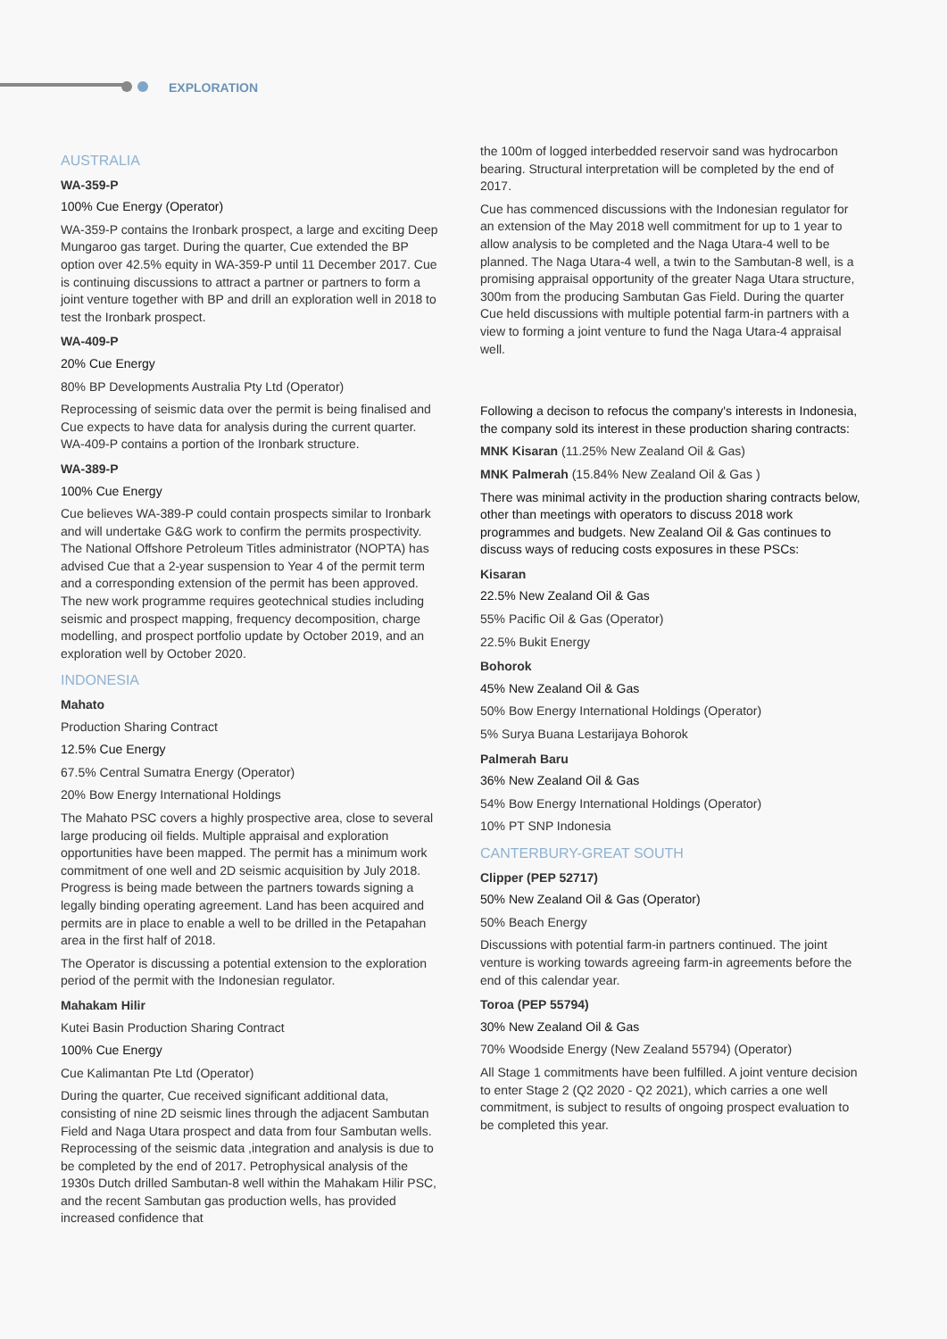EXPLORATION
AUSTRALIA
WA-359-P
100% Cue Energy (Operator)
WA-359-P contains the Ironbark prospect, a large and exciting Deep Mungaroo gas target. During the quarter, Cue extended the BP option over 42.5% equity in WA-359-P until 11 December 2017. Cue is continuing discussions to attract a partner or partners to form a joint venture together with BP and drill an exploration well in 2018 to test the Ironbark prospect.
WA-409-P
20% Cue Energy
80% BP Developments Australia Pty Ltd (Operator)
Reprocessing of seismic data over the permit is being finalised and Cue expects to have data for analysis during the current quarter. WA-409-P contains a portion of the Ironbark structure.
WA-389-P
100% Cue Energy
Cue believes WA-389-P could contain prospects similar to Ironbark and will undertake G&G work to confirm the permits prospectivity. The National Offshore Petroleum Titles administrator (NOPTA) has advised Cue that a 2-year suspension to Year 4 of the permit term and a corresponding extension of the permit has been approved. The new work programme requires geotechnical studies including seismic and prospect mapping, frequency decomposition, charge modelling, and prospect portfolio update by October 2019, and an exploration well by October 2020.
INDONESIA
Mahato
Production Sharing Contract
12.5% Cue Energy
67.5% Central Sumatra Energy (Operator)
20% Bow Energy International Holdings
The Mahato PSC covers a highly prospective area, close to several large producing oil fields. Multiple appraisal and exploration opportunities have been mapped. The permit has a minimum work commitment of one well and 2D seismic acquisition by July 2018. Progress is being made between the partners towards signing a legally binding operating agreement. Land has been acquired and permits are in place to enable a well to be drilled in the Petapahan area in the first half of 2018.
The Operator is discussing a potential extension to the exploration period of the permit with the Indonesian regulator.
Mahakam Hilir
Kutei Basin Production Sharing Contract
100% Cue Energy
Cue Kalimantan Pte Ltd (Operator)
During the quarter, Cue received significant additional data, consisting of nine 2D seismic lines through the adjacent Sambutan Field and Naga Utara prospect and data from four Sambutan wells. Reprocessing of the seismic data ,integration and analysis is due to be completed by the end of 2017. Petrophysical analysis of the 1930s Dutch drilled Sambutan-8 well within the Mahakam Hilir PSC, and the recent Sambutan gas production wells, has provided increased confidence that
the 100m of logged interbedded reservoir sand was hydrocarbon bearing. Structural interpretation will be completed by the end of 2017.
Cue has commenced discussions with the Indonesian regulator for an extension of the May 2018 well commitment for up to 1 year to allow analysis to be completed and the Naga Utara-4 well to be planned. The Naga Utara-4 well, a twin to the Sambutan-8 well, is a promising appraisal opportunity of the greater Naga Utara structure, 300m from the producing Sambutan Gas Field. During the quarter Cue held discussions with multiple potential farm-in partners with a view to forming a joint venture to fund the Naga Utara-4 appraisal well.
Following a decison to refocus the company's interests in Indonesia, the company sold its interest in these production sharing contracts:
MNK Kisaran (11.25% New Zealand Oil & Gas)
MNK Palmerah (15.84% New Zealand Oil & Gas )
There was minimal activity in the production sharing contracts below, other than meetings with operators to discuss 2018 work programmes and budgets. New Zealand Oil & Gas continues to discuss ways of reducing costs exposures in these PSCs:
Kisaran
22.5% New Zealand Oil & Gas
55% Pacific Oil & Gas (Operator)
22.5% Bukit Energy
Bohorok
45% New Zealand Oil & Gas
50% Bow Energy International Holdings (Operator)
5% Surya Buana Lestarijaya Bohorok
Palmerah Baru
36% New Zealand Oil & Gas
54% Bow Energy International Holdings (Operator)
10% PT SNP Indonesia
CANTERBURY-GREAT SOUTH
Clipper (PEP 52717)
50% New Zealand Oil & Gas (Operator)
50% Beach Energy
Discussions with potential farm-in partners continued. The joint venture is working towards agreeing farm-in agreements before the end of this calendar year.
Toroa (PEP 55794)
30% New Zealand Oil & Gas
70% Woodside Energy (New Zealand 55794) (Operator)
All Stage 1 commitments have been fulfilled. A joint venture decision to enter Stage 2 (Q2 2020 - Q2 2021), which carries a one well commitment, is subject to results of ongoing prospect evaluation to be completed this year.